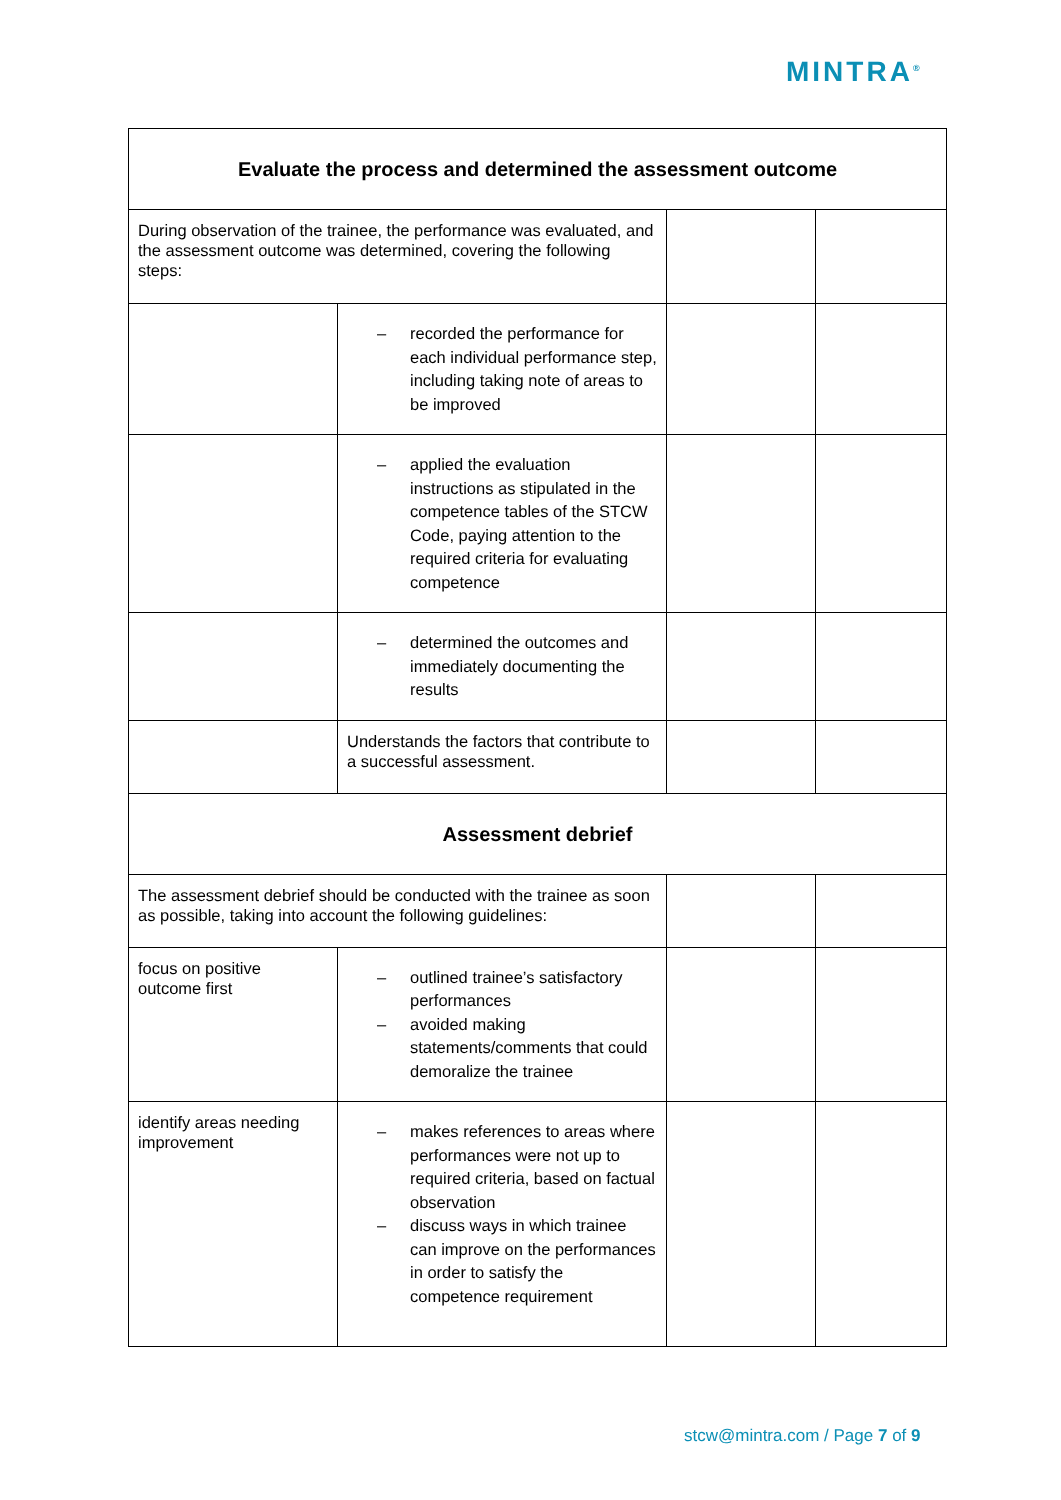MINTRA<sup>®</sup>
| Evaluate the process and determined the assessment outcome | | | |
| During observation of the trainee, the performance was evaluated, and the assessment outcome was determined, covering the following steps: | | | |
| | – recorded the performance for each individual performance step, including taking note of areas to be improved | | |
| | – applied the evaluation instructions as stipulated in the competence tables of the STCW Code, paying attention to the required criteria for evaluating competence | | |
| | – determined the outcomes and immediately documenting the results | | |
| | Understands the factors that contribute to a successful assessment. | | |
| Assessment debrief | | | |
| The assessment debrief should be conducted with the trainee as soon as possible, taking into account the following guidelines: | | | |
| focus on positive outcome first | – outlined trainee’s satisfactory performances – avoided making statements/comments that could demoralize the trainee | | |
| identify areas needing improvement | – makes references to areas where performances were not up to required criteria, based on factual observation – discuss ways in which trainee can improve on the performances in order to satisfy the competence requirement | | |
stcw@mintra.com / Page 7 of 9